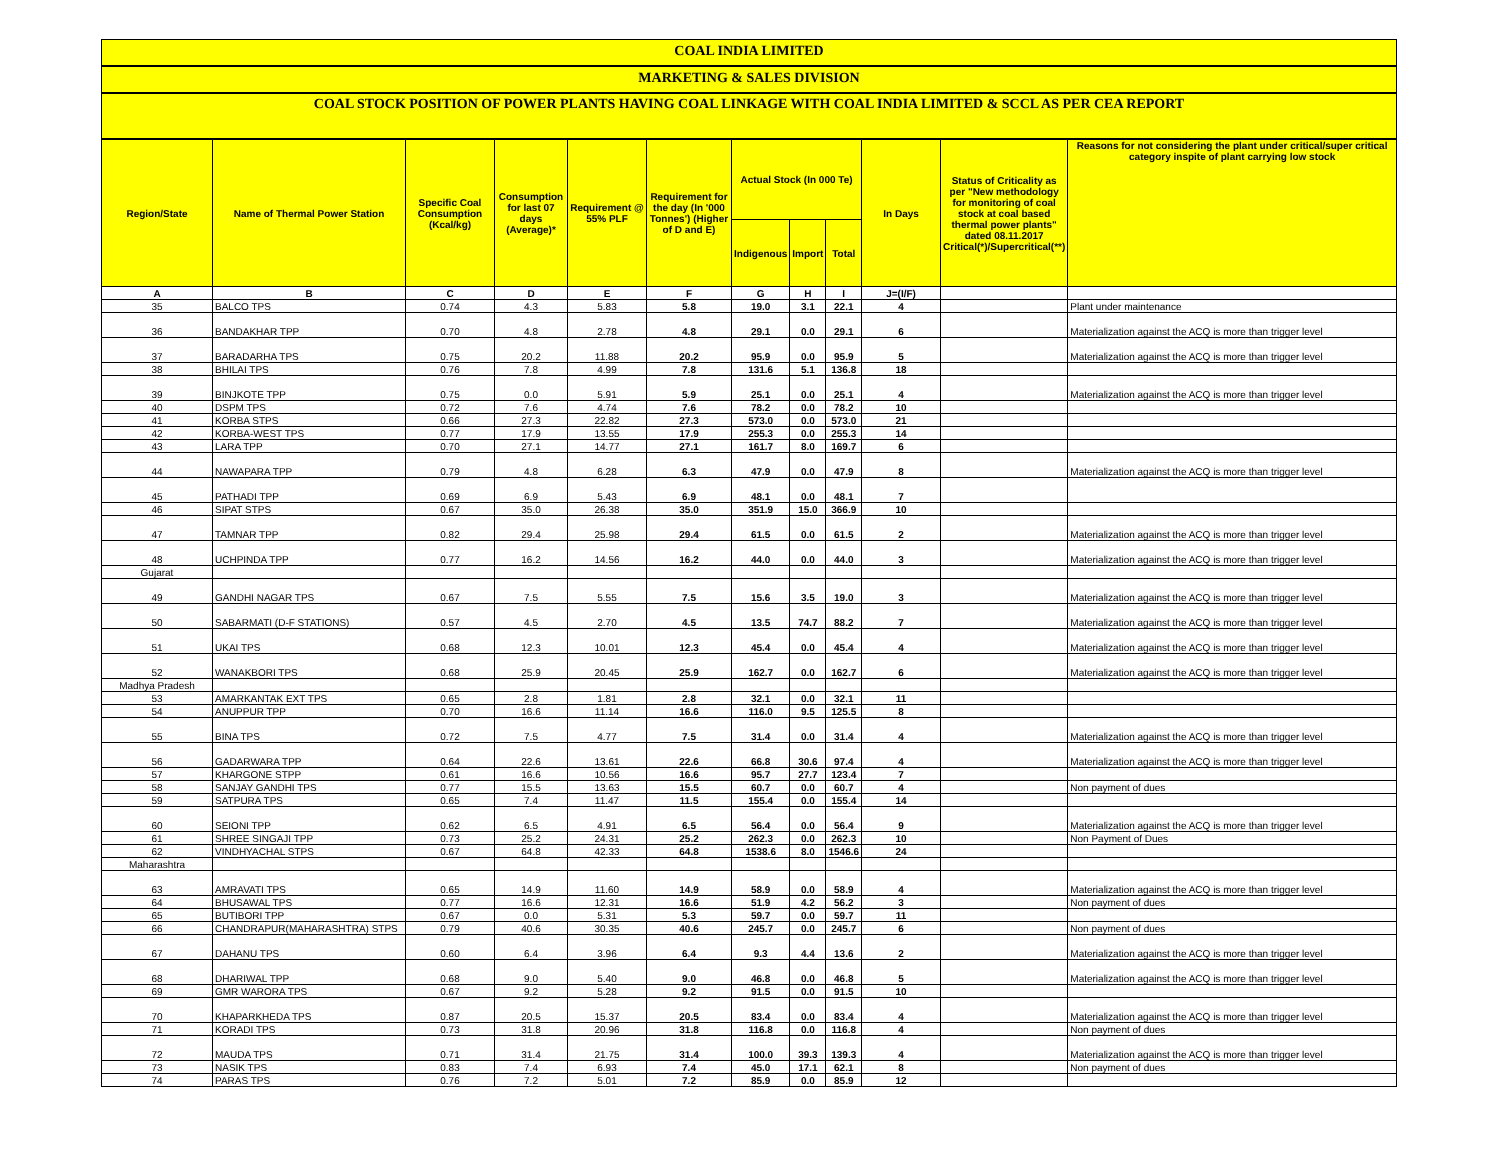COAL INDIA LIMITED
MARKETING & SALES DIVISION
COAL STOCK POSITION OF POWER PLANTS HAVING COAL LINKAGE WITH COAL INDIA LIMITED & SCCL AS PER CEA REPORT
| Region/State | Name of Thermal Power Station | Specific Coal Consumption (Kcal/kg) | Consumption for last 07 days (Average)* | Requirement @ 55% PLF | Requirement for the day (In '000 Tonnes') (Higher of D and E) | Actual Stock (In 000 Te) | | | In Days | Status of Criticality as per "New methodology for monitoring of coal stock at coal based thermal power plants" dated 08.11.2017 Critical(*)/Supercritical(**) | Reasons for not considering the plant under critical/super critical category inspite of plant carrying low stock |
| --- | --- | --- | --- | --- | --- | --- | --- | --- | --- | --- | --- |
| | | | | | | Indigenous | Import | Total | | | |
| A | B | C | D | E | F | G | H | I | J=(I/F) | | |
| 35 | BALCO TPS | 0.74 | 4.3 | 5.83 | 5.8 | 19.0 | 3.1 | 22.1 | 4 | | Plant under maintenance |
| 36 | BANDAKHAR TPP | 0.70 | 4.8 | 2.78 | 4.8 | 29.1 | 0.0 | 29.1 | 6 | | Materialization against the ACQ is more than trigger level |
| 37 | BARADARHA TPS | 0.75 | 20.2 | 11.88 | 20.2 | 95.9 | 0.0 | 95.9 | 5 | | Materialization against the ACQ is more than trigger level |
| 38 | BHILAI TPS | 0.76 | 7.8 | 4.99 | 7.8 | 131.6 | 5.1 | 136.8 | 18 | | |
| 39 | BINJKOTE TPP | 0.75 | 0.0 | 5.91 | 5.9 | 25.1 | 0.0 | 25.1 | 4 | | Materialization against the ACQ is more than trigger level |
| 40 | DSPM TPS | 0.72 | 7.6 | 4.74 | 7.6 | 78.2 | 0.0 | 78.2 | 10 | | |
| 41 | KORBA STPS | 0.66 | 27.3 | 22.82 | 27.3 | 573.0 | 0.0 | 573.0 | 21 | | |
| 42 | KORBA-WEST TPS | 0.77 | 17.9 | 13.55 | 17.9 | 255.3 | 0.0 | 255.3 | 14 | | |
| 43 | LARA TPP | 0.70 | 27.1 | 14.77 | 27.1 | 161.7 | 8.0 | 169.7 | 6 | | |
| 44 | NAWAPARA TPP | 0.79 | 4.8 | 6.28 | 6.3 | 47.9 | 0.0 | 47.9 | 8 | | Materialization against the ACQ is more than trigger level |
| 45 | PATHADI TPP | 0.69 | 6.9 | 5.43 | 6.9 | 48.1 | 0.0 | 48.1 | 7 | | |
| 46 | SIPAT STPS | 0.67 | 35.0 | 26.38 | 35.0 | 351.9 | 15.0 | 366.9 | 10 | | |
| 47 | TAMNAR TPP | 0.82 | 29.4 | 25.98 | 29.4 | 61.5 | 0.0 | 61.5 | 2 | | Materialization against the ACQ is more than trigger level |
| 48 | UCHPINDA TPP | 0.77 | 16.2 | 14.56 | 16.2 | 44.0 | 0.0 | 44.0 | 3 | | Materialization against the ACQ is more than trigger level |
| Gujarat | | | | | | | | | | | |
| 49 | GANDHI NAGAR TPS | 0.67 | 7.5 | 5.55 | 7.5 | 15.6 | 3.5 | 19.0 | 3 | | Materialization against the ACQ is more than trigger level |
| 50 | SABARMATI (D-F STATIONS) | 0.57 | 4.5 | 2.70 | 4.5 | 13.5 | 74.7 | 88.2 | 7 | | Materialization against the ACQ is more than trigger level |
| 51 | UKAI TPS | 0.68 | 12.3 | 10.01 | 12.3 | 45.4 | 0.0 | 45.4 | 4 | | Materialization against the ACQ is more than trigger level |
| 52 | WANAKBORI TPS | 0.68 | 25.9 | 20.45 | 25.9 | 162.7 | 0.0 | 162.7 | 6 | | Materialization against the ACQ is more than trigger level |
| Madhya Pradesh | | | | | | | | | | | |
| 53 | AMARKANTAK EXT TPS | 0.65 | 2.8 | 1.81 | 2.8 | 32.1 | 0.0 | 32.1 | 11 | | |
| 54 | ANUPPUR TPP | 0.70 | 16.6 | 11.14 | 16.6 | 116.0 | 9.5 | 125.5 | 8 | | |
| 55 | BINA TPS | 0.72 | 7.5 | 4.77 | 7.5 | 31.4 | 0.0 | 31.4 | 4 | | Materialization against the ACQ is more than trigger level |
| 56 | GADARWARA TPP | 0.64 | 22.6 | 13.61 | 22.6 | 66.8 | 30.6 | 97.4 | 4 | | Materialization against the ACQ is more than trigger level |
| 57 | KHARGONE STPP | 0.61 | 16.6 | 10.56 | 16.6 | 95.7 | 27.7 | 123.4 | 7 | | |
| 58 | SANJAY GANDHI TPS | 0.77 | 15.5 | 13.63 | 15.5 | 60.7 | 0.0 | 60.7 | 4 | | Non payment of dues |
| 59 | SATPURA TPS | 0.65 | 7.4 | 11.47 | 11.5 | 155.4 | 0.0 | 155.4 | 14 | | |
| 60 | SEIONI TPP | 0.62 | 6.5 | 4.91 | 6.5 | 56.4 | 0.0 | 56.4 | 9 | | Materialization against the ACQ is more than trigger level |
| 61 | SHREE SINGAJI TPP | 0.73 | 25.2 | 24.31 | 25.2 | 262.3 | 0.0 | 262.3 | 10 | | Non Payment of Dues |
| 62 | VINDHYACHAL STPS | 0.67 | 64.8 | 42.33 | 64.8 | 1538.6 | 8.0 | 1546.6 | 24 | | |
| Maharashtra | | | | | | | | | | | |
| 63 | AMRAVATI TPS | 0.65 | 14.9 | 11.60 | 14.9 | 58.9 | 0.0 | 58.9 | 4 | | Materialization against the ACQ is more than trigger level |
| 64 | BHUSAWAL TPS | 0.77 | 16.6 | 12.31 | 16.6 | 51.9 | 4.2 | 56.2 | 3 | | Non payment of dues |
| 65 | BUTIBORI TPP | 0.67 | 0.0 | 5.31 | 5.3 | 59.7 | 0.0 | 59.7 | 11 | | |
| 66 | CHANDRAPUR(MAHARASHTRA) STPS | 0.79 | 40.6 | 30.35 | 40.6 | 245.7 | 0.0 | 245.7 | 6 | | Non payment of dues |
| 67 | DAHANU TPS | 0.60 | 6.4 | 3.96 | 6.4 | 9.3 | 4.4 | 13.6 | 2 | | Materialization against the ACQ is more than trigger level |
| 68 | DHARIWAL TPP | 0.68 | 9.0 | 5.40 | 9.0 | 46.8 | 0.0 | 46.8 | 5 | | Materialization against the ACQ is more than trigger level |
| 69 | GMR WARORA TPS | 0.67 | 9.2 | 5.28 | 9.2 | 91.5 | 0.0 | 91.5 | 10 | | |
| 70 | KHAPARKHEDA TPS | 0.87 | 20.5 | 15.37 | 20.5 | 83.4 | 0.0 | 83.4 | 4 | | Materialization against the ACQ is more than trigger level |
| 71 | KORADI TPS | 0.73 | 31.8 | 20.96 | 31.8 | 116.8 | 0.0 | 116.8 | 4 | | Non payment of dues |
| 72 | MAUDA TPS | 0.71 | 31.4 | 21.75 | 31.4 | 100.0 | 39.3 | 139.3 | 4 | | Materialization against the ACQ is more than trigger level |
| 73 | NASIK TPS | 0.83 | 7.4 | 6.93 | 7.4 | 45.0 | 17.1 | 62.1 | 8 | | Non payment of dues |
| 74 | PARAS TPS | 0.76 | 7.2 | 5.01 | 7.2 | 85.9 | 0.0 | 85.9 | 12 | | |